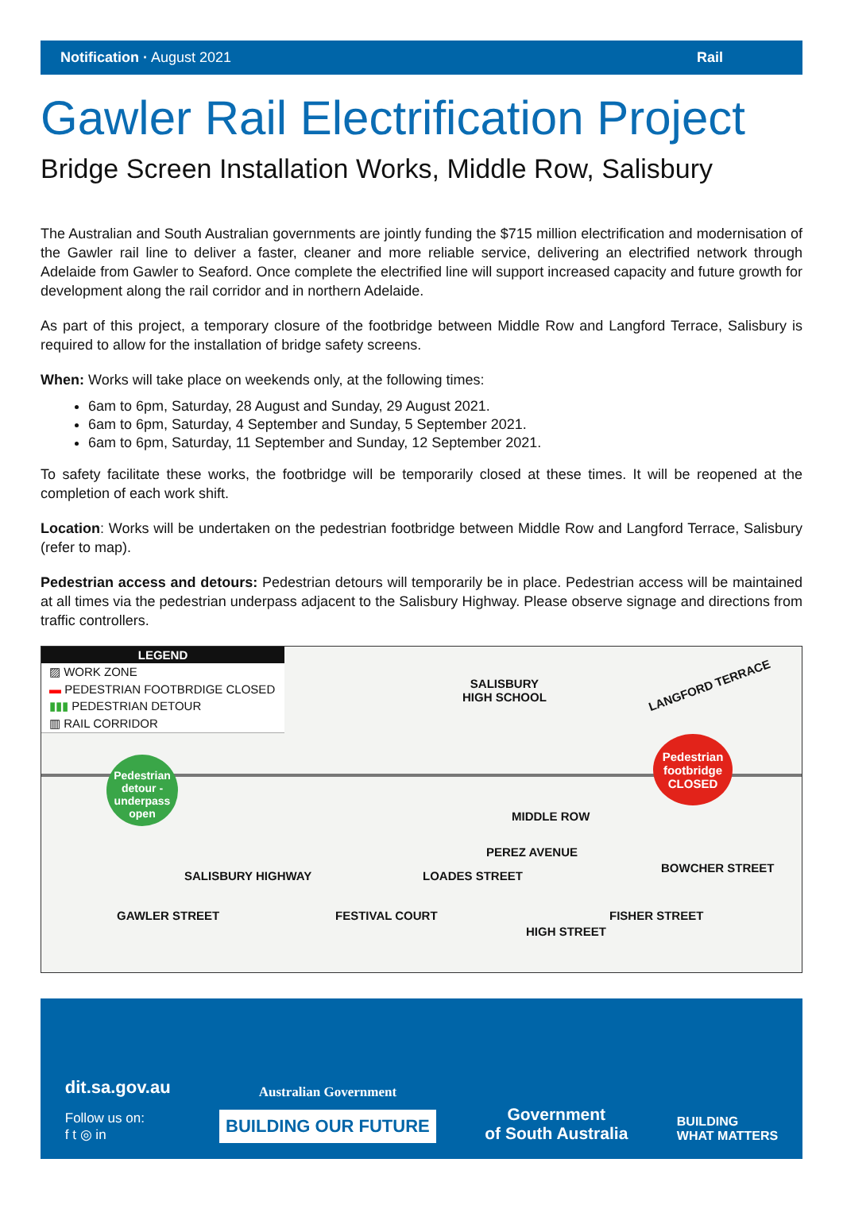Notification · August 2021 Rail
Gawler Rail Electrification Project
Bridge Screen Installation Works, Middle Row, Salisbury
The Australian and South Australian governments are jointly funding the $715 million electrification and modernisation of the Gawler rail line to deliver a faster, cleaner and more reliable service, delivering an electrified network through Adelaide from Gawler to Seaford. Once complete the electrified line will support increased capacity and future growth for development along the rail corridor and in northern Adelaide.
As part of this project, a temporary closure of the footbridge between Middle Row and Langford Terrace, Salisbury is required to allow for the installation of bridge safety screens.
When: Works will take place on weekends only, at the following times:
6am to 6pm, Saturday, 28 August and Sunday, 29 August 2021.
6am to 6pm, Saturday, 4 September and Sunday, 5 September 2021.
6am to 6pm, Saturday, 11 September and Sunday, 12 September 2021.
To safety facilitate these works, the footbridge will be temporarily closed at these times. It will be reopened at the completion of each work shift.
Location: Works will be undertaken on the pedestrian footbridge between Middle Row and Langford Terrace, Salisbury (refer to map).
Pedestrian access and detours: Pedestrian detours will temporarily be in place. Pedestrian access will be maintained at all times via the pedestrian underpass adjacent to the Salisbury Highway. Please observe signage and directions from traffic controllers.
LEGEND
▨ WORK ZONE
▬ PEDESTRIAN FOOTBRDIGE CLOSED
▮▮▮ PEDESTRIAN DETOUR
▥ RAIL CORRIDOR
SALISBURY
HIGH SCHOOL
LANGFORD TERRACE
Pedestrian detour - underpass open
Pedestrian footbridge CLOSED
MIDDLE ROW
PEREZ AVENUE
LOADES STREET
SALISBURY HIGHWAY
GAWLER STREET FESTIVAL COURT
HIGH STREET
FISHER STREET
BOWCHER STREET
dit.sa.gov.au
Follow us on:
f t ◎ in
Australian Government
BUILDING OUR FUTURE
Government
of South Australia
BUILDING
WHAT MATTERS